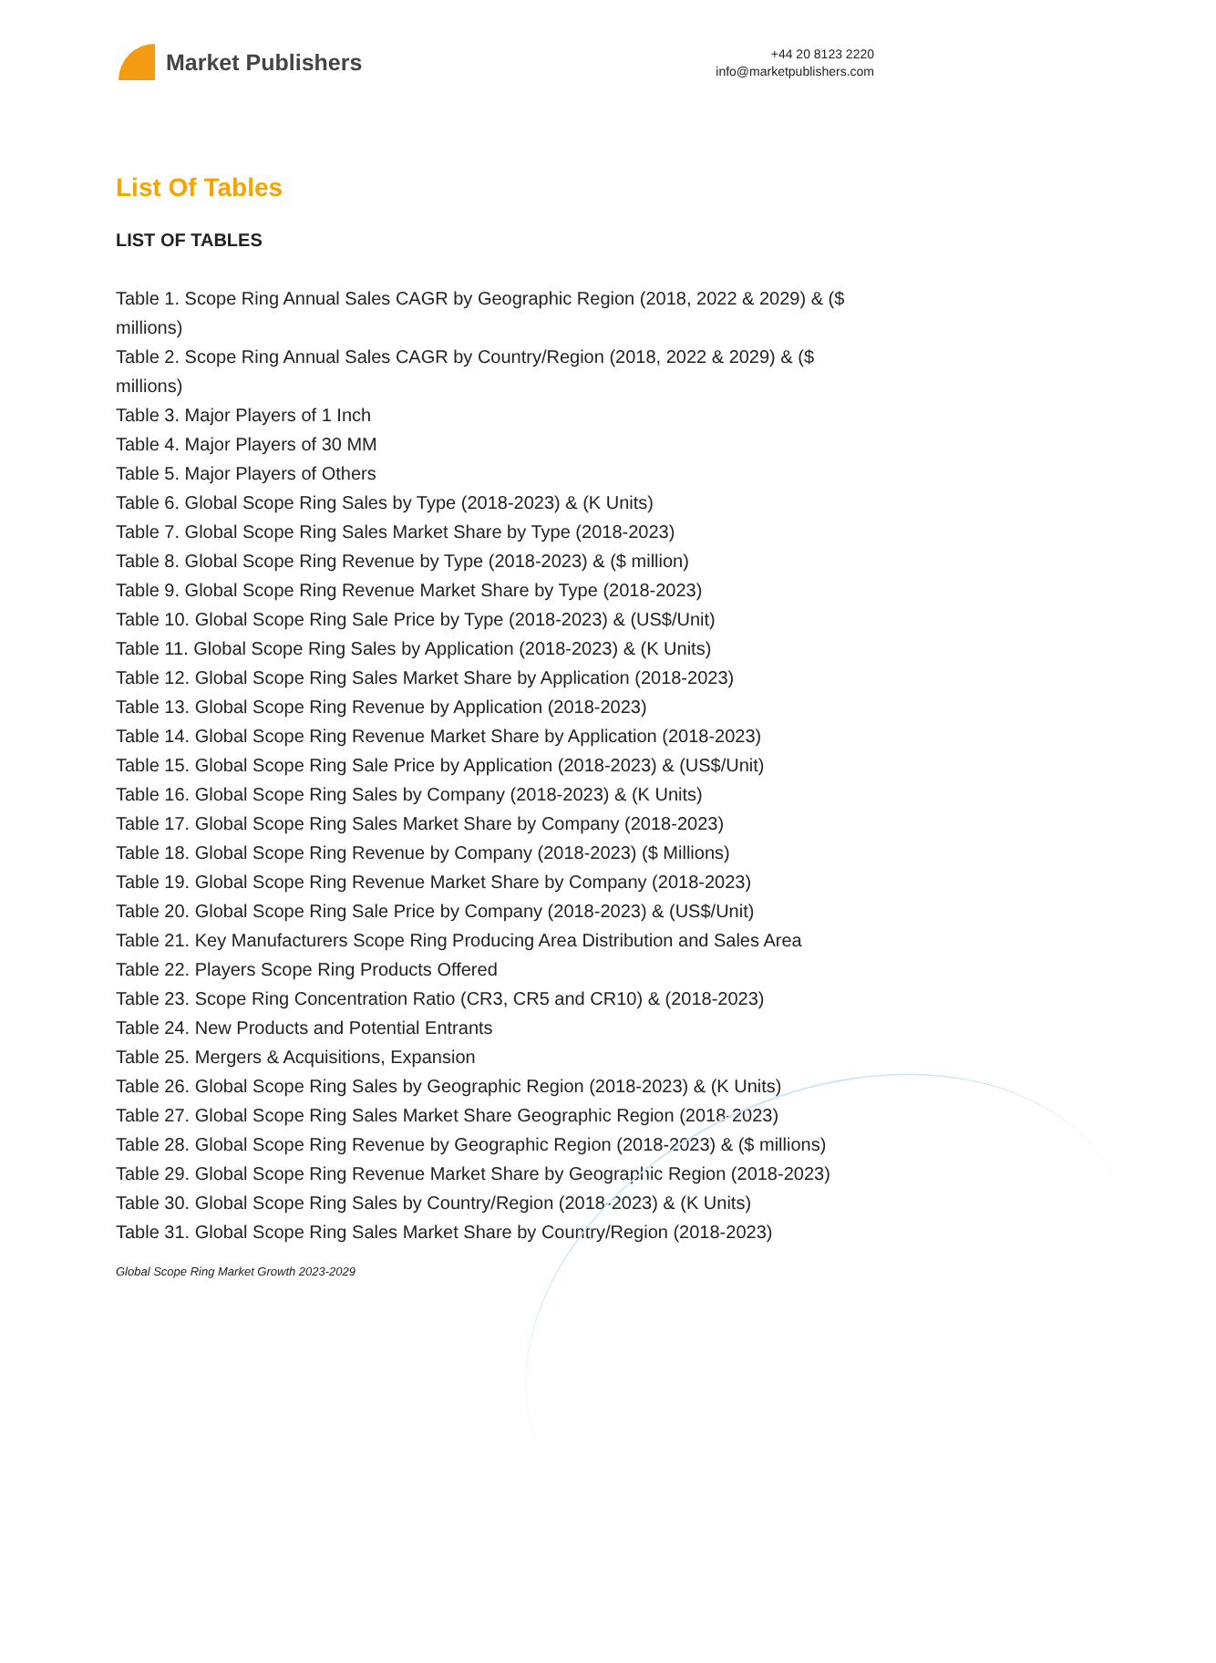Market Publishers
+44 20 8123 2220
info@marketpublishers.com
List Of Tables
LIST OF TABLES
Table 1. Scope Ring Annual Sales CAGR by Geographic Region (2018, 2022 & 2029) & ($ millions)
Table 2. Scope Ring Annual Sales CAGR by Country/Region (2018, 2022 & 2029) & ($ millions)
Table 3. Major Players of 1 Inch
Table 4. Major Players of 30 MM
Table 5. Major Players of Others
Table 6. Global Scope Ring Sales by Type (2018-2023) & (K Units)
Table 7. Global Scope Ring Sales Market Share by Type (2018-2023)
Table 8. Global Scope Ring Revenue by Type (2018-2023) & ($ million)
Table 9. Global Scope Ring Revenue Market Share by Type (2018-2023)
Table 10. Global Scope Ring Sale Price by Type (2018-2023) & (US$/Unit)
Table 11. Global Scope Ring Sales by Application (2018-2023) & (K Units)
Table 12. Global Scope Ring Sales Market Share by Application (2018-2023)
Table 13. Global Scope Ring Revenue by Application (2018-2023)
Table 14. Global Scope Ring Revenue Market Share by Application (2018-2023)
Table 15. Global Scope Ring Sale Price by Application (2018-2023) & (US$/Unit)
Table 16. Global Scope Ring Sales by Company (2018-2023) & (K Units)
Table 17. Global Scope Ring Sales Market Share by Company (2018-2023)
Table 18. Global Scope Ring Revenue by Company (2018-2023) ($ Millions)
Table 19. Global Scope Ring Revenue Market Share by Company (2018-2023)
Table 20. Global Scope Ring Sale Price by Company (2018-2023) & (US$/Unit)
Table 21. Key Manufacturers Scope Ring Producing Area Distribution and Sales Area
Table 22. Players Scope Ring Products Offered
Table 23. Scope Ring Concentration Ratio (CR3, CR5 and CR10) & (2018-2023)
Table 24. New Products and Potential Entrants
Table 25. Mergers & Acquisitions, Expansion
Table 26. Global Scope Ring Sales by Geographic Region (2018-2023) & (K Units)
Table 27. Global Scope Ring Sales Market Share Geographic Region (2018-2023)
Table 28. Global Scope Ring Revenue by Geographic Region (2018-2023) & ($ millions)
Table 29. Global Scope Ring Revenue Market Share by Geographic Region (2018-2023)
Table 30. Global Scope Ring Sales by Country/Region (2018-2023) & (K Units)
Table 31. Global Scope Ring Sales Market Share by Country/Region (2018-2023)
Global Scope Ring Market Growth 2023-2029